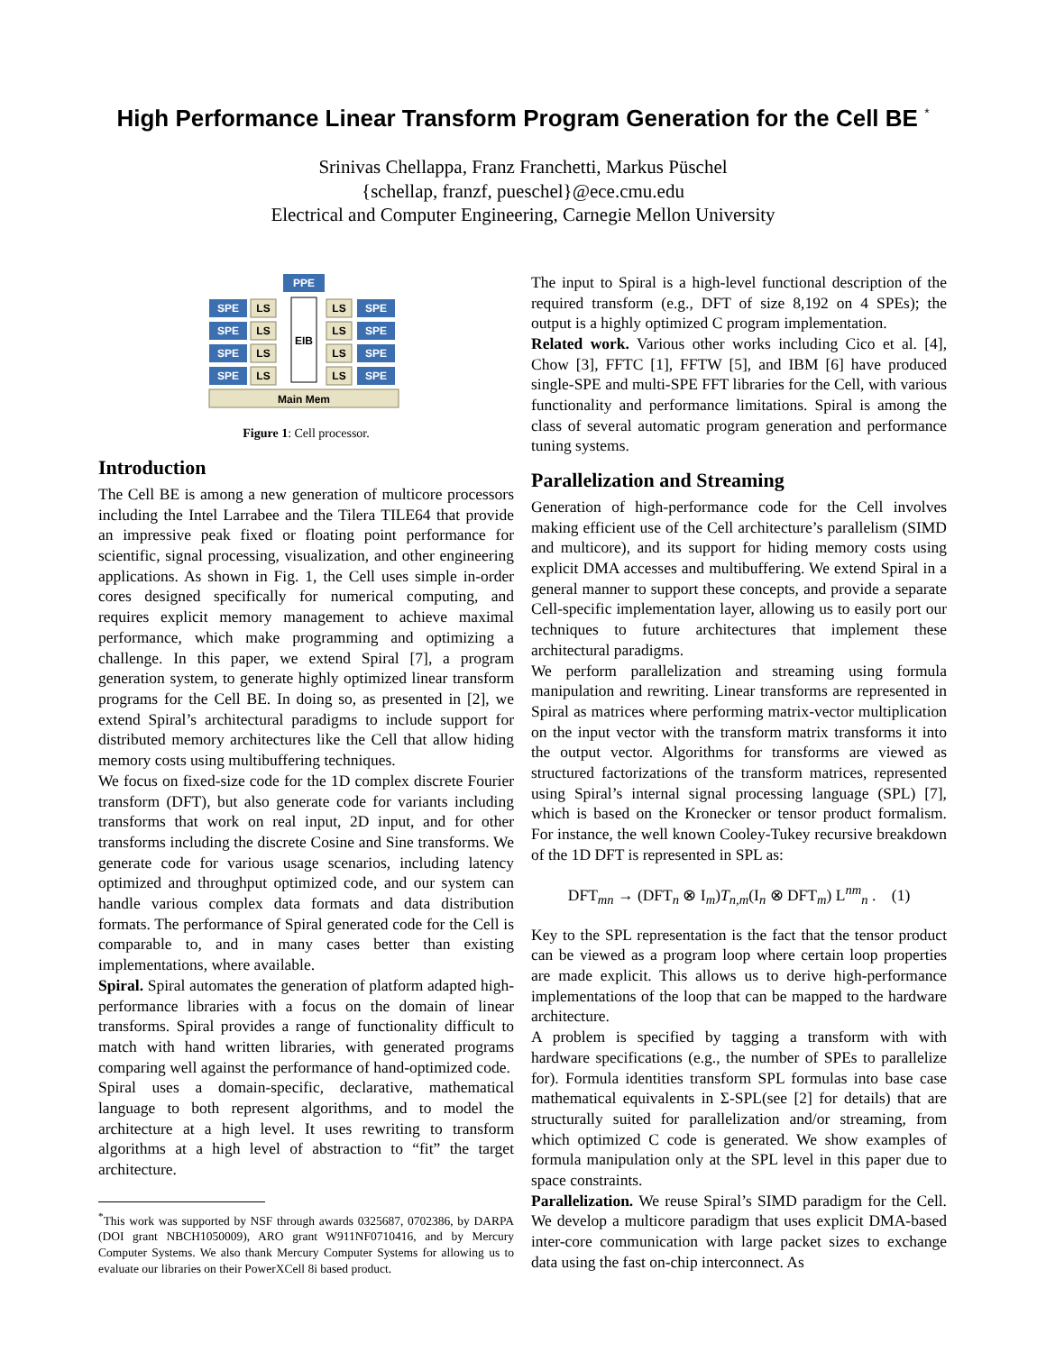High Performance Linear Transform Program Generation for the Cell BE <sup>*</sup>
Srinivas Chellappa, Franz Franchetti, Markus Püschel
{schellap, franzf, pueschel}@ece.cmu.edu
Electrical and Computer Engineering, Carnegie Mellon University
PPE
EIB
SPE
LS
SPE
LS
SPE
LS
SPE
LS
LS
SPE
LS
SPE
LS
SPE
LS
SPE
Main Mem
Figure 1: Cell processor.
Introduction
The Cell BE is among a new generation of multicore processors including the Intel Larrabee and the Tilera TILE64 that provide an impressive peak fixed or floating point performance for scientific, signal processing, visualization, and other engineering applications. As shown in Fig. 1, the Cell uses simple in-order cores designed specifically for numerical computing, and requires explicit memory management to achieve maximal performance, which make programming and optimizing a challenge. In this paper, we extend Spiral [7], a program generation system, to generate highly optimized linear transform programs for the Cell BE. In doing so, as presented in [2], we extend Spiral’s architectural paradigms to include support for distributed memory architectures like the Cell that allow hiding memory costs using multibuffering techniques.
We focus on fixed-size code for the 1D complex discrete Fourier transform (DFT), but also generate code for variants including transforms that work on real input, 2D input, and for other transforms including the discrete Cosine and Sine transforms. We generate code for various usage scenarios, including latency optimized and throughput optimized code, and our system can handle various complex data formats and data distribution formats. The performance of Spiral generated code for the Cell is comparable to, and in many cases better than existing implementations, where available.
Spiral. Spiral automates the generation of platform adapted high-performance libraries with a focus on the domain of linear transforms. Spiral provides a range of functionality difficult to match with hand written libraries, with generated programs comparing well against the performance of hand-optimized code.
Spiral uses a domain-specific, declarative, mathematical language to both represent algorithms, and to model the architecture at a high level. It uses rewriting to transform algorithms at a high level of abstraction to “fit” the target architecture.
<sup>*</sup> This work was supported by NSF through awards 0325687, 0702386, by DARPA (DOI grant NBCH1050009), ARO grant W911NF0710416, and by Mercury Computer Systems. We also thank Mercury Computer Systems for allowing us to evaluate our libraries on their PowerXCell 8i based product.
The input to Spiral is a high-level functional description of the required transform (e.g., DFT of size 8,192 on 4 SPEs); the output is a highly optimized C program implementation.
Related work. Various other works including Cico et al. [4], Chow [3], FFTC [1], FFTW [5], and IBM [6] have produced single-SPE and multi-SPE FFT libraries for the Cell, with various functionality and performance limitations. Spiral is among the class of several automatic program generation and performance tuning systems.
Parallelization and Streaming
Generation of high-performance code for the Cell involves making efficient use of the Cell architecture’s parallelism (SIMD and multicore), and its support for hiding memory costs using explicit DMA accesses and multibuffering. We extend Spiral in a general manner to support these concepts, and provide a separate Cell-specific implementation layer, allowing us to easily port our techniques to future architectures that implement these architectural paradigms.
We perform parallelization and streaming using formula manipulation and rewriting. Linear transforms are represented in Spiral as matrices where performing matrix-vector multiplication on the input vector with the transform matrix transforms it into the output vector. Algorithms for transforms are viewed as structured factorizations of the transform matrices, represented using Spiral’s internal signal processing language (SPL) [7], which is based on the Kronecker or tensor product formalism. For instance, the well known Cooley-Tukey recursive breakdown of the 1D DFT is represented in SPL as:
DFT<sub>mn</sub> → (DFT<sub>n</sub> ⊗ I<sub>m</sub>)T<sub>n,m</sub>(I<sub>n</sub> ⊗ DFT<sub>m</sub>) L<sup>nm</sup><sub>n</sub> . (1)
Key to the SPL representation is the fact that the tensor product can be viewed as a program loop where certain loop properties are made explicit. This allows us to derive high-performance implementations of the loop that can be mapped to the hardware architecture.
A problem is specified by tagging a transform with with hardware specifications (e.g., the number of SPEs to parallelize for). Formula identities transform SPL formulas into base case mathematical equivalents in Σ-SPL(see [2] for details) that are structurally suited for parallelization and/or streaming, from which optimized C code is generated. We show examples of formula manipulation only at the SPL level in this paper due to space constraints.
Parallelization. We reuse Spiral’s SIMD paradigm for the Cell. We develop a multicore paradigm that uses explicit DMA-based inter-core communication with large packet sizes to exchange data using the fast on-chip interconnect. As